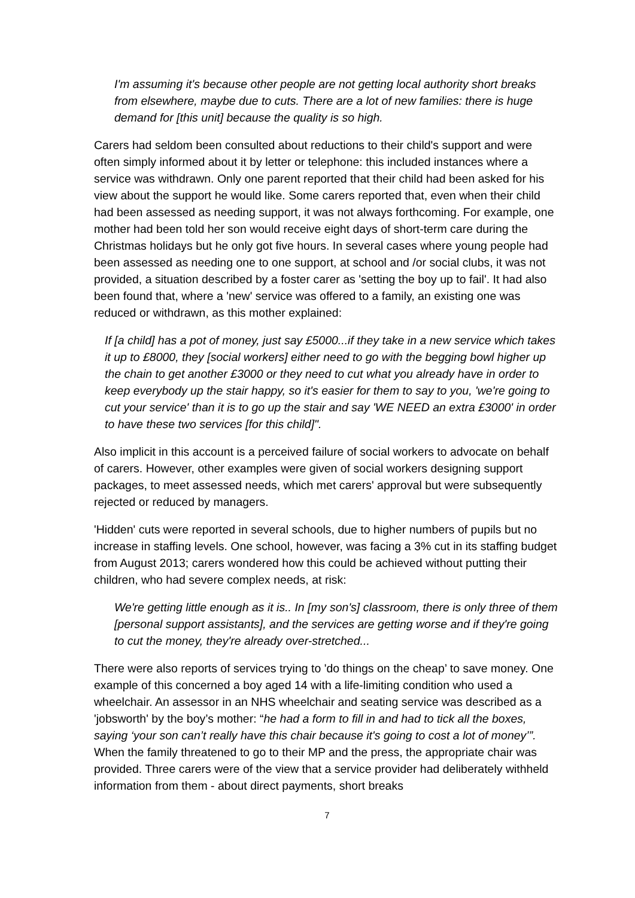I'm assuming it's because other people are not getting local authority short breaks from elsewhere, maybe due to cuts. There are a lot of new families: there is huge demand for [this unit] because the quality is so high.
Carers had seldom been consulted about reductions to their child's support and were often simply informed about it by letter or telephone: this included instances where a service was withdrawn. Only one parent reported that their child had been asked for his view about the support he would like. Some carers reported that, even when their child had been assessed as needing support, it was not always forthcoming. For example, one mother had been told her son would receive eight days of short-term care during the Christmas holidays but he only got five hours. In several cases where young people had been assessed as needing one to one support, at school and /or social clubs, it was not provided, a situation described by a foster carer as 'setting the boy up to fail'. It had also been found that, where a 'new' service was offered to a family, an existing one was reduced or withdrawn, as this mother explained:
If [a child] has a pot of money, just say £5000...if they take in a new service which takes it up to £8000, they [social workers] either need to go with the begging bowl higher up the chain to get another £3000 or they need to cut what you already have in order to keep everybody up the stair happy, so it's easier for them to say to you, 'we're going to cut your service' than it is to go up the stair and say 'WE NEED an extra £3000' in order to have these two services [for this child]".
Also implicit in this account is a perceived failure of social workers to advocate on behalf of carers. However, other examples were given of social workers designing support packages, to meet assessed needs, which met carers' approval but were subsequently rejected or reduced by managers.
'Hidden' cuts were reported in several schools, due to higher numbers of pupils but no increase in staffing levels. One school, however, was facing a 3% cut in its staffing budget from August 2013; carers wondered how this could be achieved without putting their children, who had severe complex needs, at risk:
We're getting little enough as it is.. In [my son's] classroom, there is only three of them [personal support assistants], and the services are getting worse and if they're going to cut the money, they're already over-stretched...
There were also reports of services trying to 'do things on the cheap’ to save money. One example of this concerned a boy aged 14 with a life-limiting condition who used a wheelchair. An assessor in an NHS wheelchair and seating service was described as a 'jobsworth' by the boy’s mother: “he had a form to fill in and had to tick all the boxes, saying ‘your son can’t really have this chair because it's going to cost a lot of money’”. When the family threatened to go to their MP and the press, the appropriate chair was provided. Three carers were of the view that a service provider had deliberately withheld information from them - about direct payments, short breaks
7